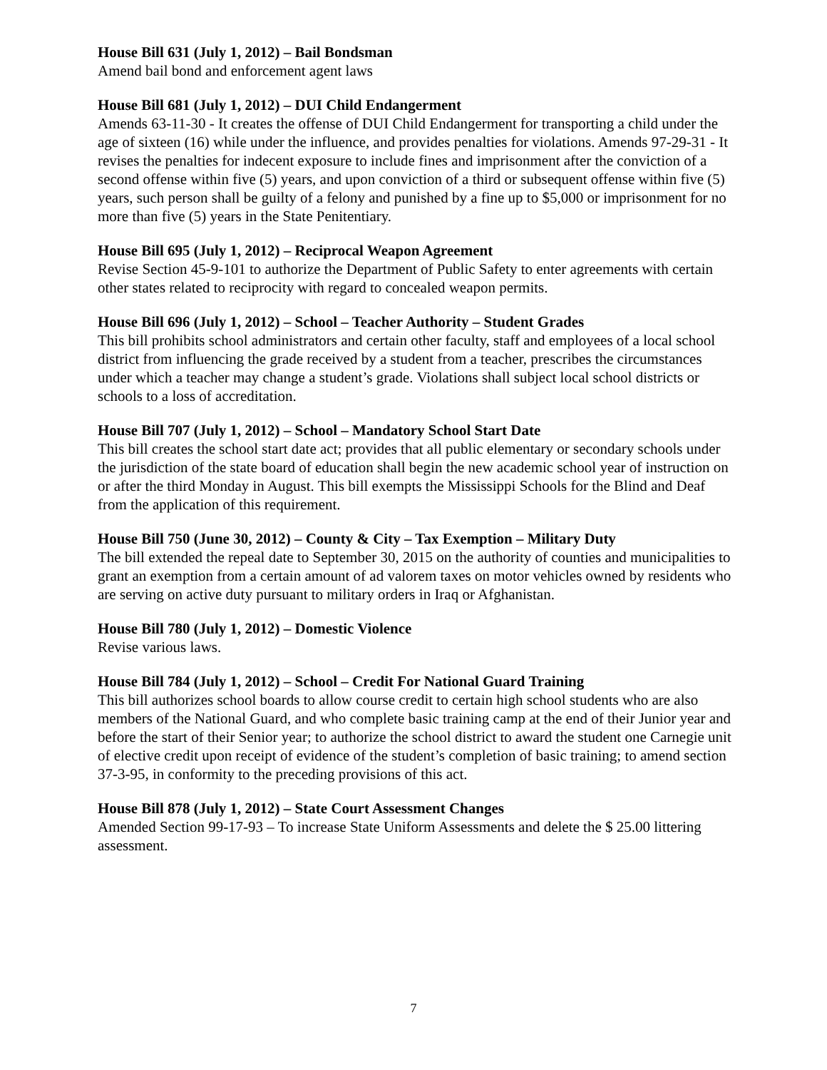House Bill 631 (July 1, 2012) – Bail Bondsman
Amend bail bond and enforcement agent laws
House Bill 681 (July 1, 2012) – DUI Child Endangerment
Amends 63-11-30 - It creates the offense of DUI Child Endangerment for transporting a child under the age of sixteen (16) while under the influence, and provides penalties for violations. Amends 97-29-31 - It revises the penalties for indecent exposure to include fines and imprisonment after the conviction of a second offense within five (5) years, and upon conviction of a third or subsequent offense within five (5) years, such person shall be guilty of a felony and punished by a fine up to $5,000 or imprisonment for no more than five (5) years in the State Penitentiary.
House Bill 695 (July 1, 2012) – Reciprocal Weapon Agreement
Revise Section 45-9-101 to authorize the Department of Public Safety to enter agreements with certain other states related to reciprocity with regard to concealed weapon permits.
House Bill 696 (July 1, 2012) – School – Teacher Authority – Student Grades
This bill prohibits school administrators and certain other faculty, staff and employees of a local school district from influencing the grade received by a student from a teacher, prescribes the circumstances under which a teacher may change a student’s grade. Violations shall subject local school districts or schools to a loss of accreditation.
House Bill 707 (July 1, 2012) – School – Mandatory School Start Date
This bill creates the school start date act; provides that all public elementary or secondary schools under the jurisdiction of the state board of education shall begin the new academic school year of instruction on or after the third Monday in August. This bill exempts the Mississippi Schools for the Blind and Deaf from the application of this requirement.
House Bill 750 (June 30, 2012) – County & City – Tax Exemption – Military Duty
The bill extended the repeal date to September 30, 2015 on the authority of counties and municipalities to grant an exemption from a certain amount of ad valorem taxes on motor vehicles owned by residents who are serving on active duty pursuant to military orders in Iraq or Afghanistan.
House Bill 780 (July 1, 2012) – Domestic Violence
Revise various laws.
House Bill 784 (July 1, 2012) – School – Credit For National Guard Training
This bill authorizes school boards to allow course credit to certain high school students who are also members of the National Guard, and who complete basic training camp at the end of their Junior year and before the start of their Senior year; to authorize the school district to award the student one Carnegie unit of elective credit upon receipt of evidence of the student’s completion of basic training; to amend section 37-3-95, in conformity to the preceding provisions of this act.
House Bill 878 (July 1, 2012) – State Court Assessment Changes
Amended Section 99-17-93 – To increase State Uniform Assessments and delete the $ 25.00 littering assessment.
7